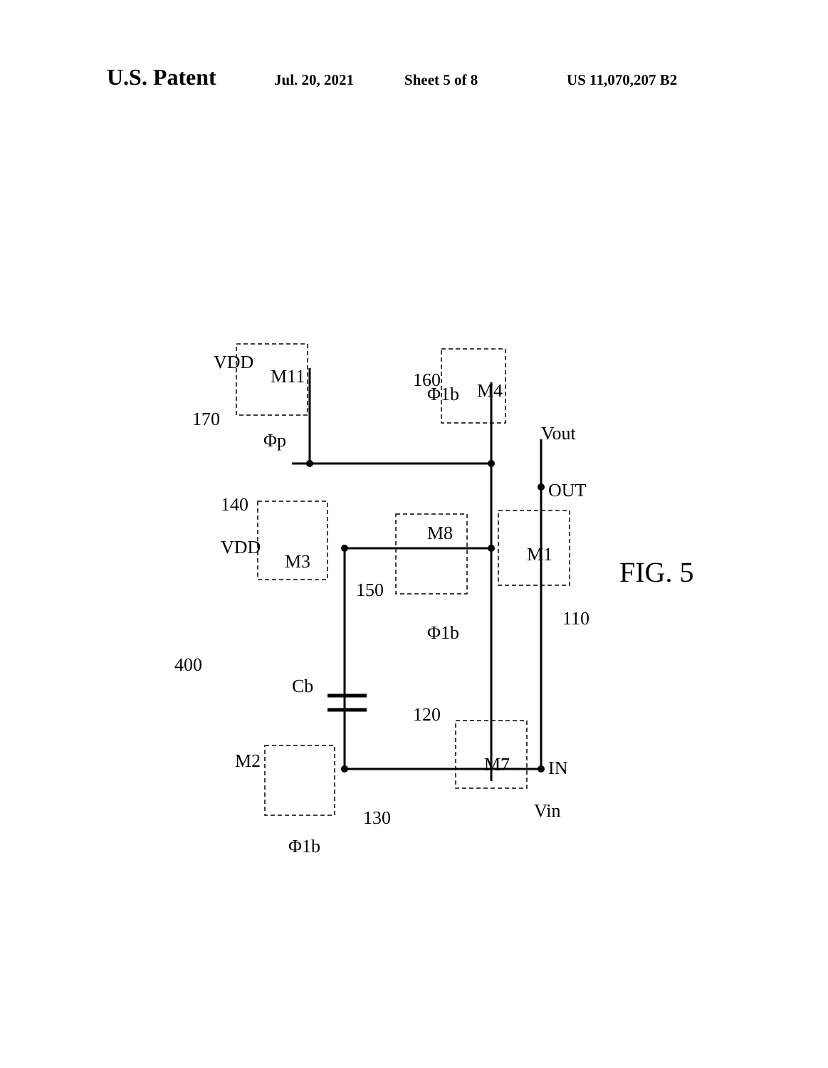U.S. Patent Jul. 20, 2021 Sheet 5 of 8 US 11,070,207 B2
400
VDD
M11
170
Φp
160
Φ1b
M4
Vout
VDD
140
M3
M8
OUT
M1
150
Φ1b
110
Cb
120
M7
IN
M2
Vin
130
Φ1b
FIG. 5